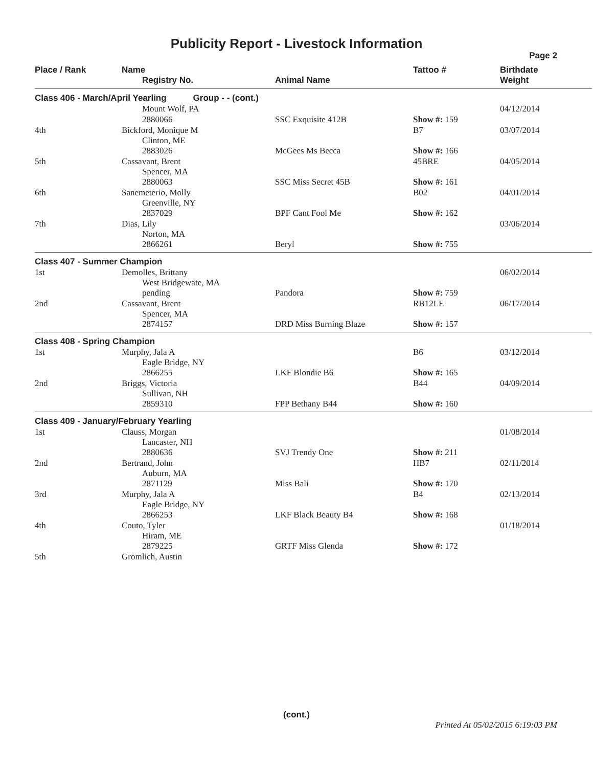Publicity Report - Livestock Information
Page 2
| Place / Rank | Name Registry No. | Animal Name | Tattoo # | Birthdate Weight |
| --- | --- | --- | --- | --- |
| Class 406 - March/April Yearling Group - - (cont.) | | | | |
| | Mount Wolf, PA | | | 04/12/2014 |
| | 2880066 | SSC Exquisite 412B | Show #: 159 | |
| 4th | Bickford, Monique M Clinton, ME | | B7 | 03/07/2014 |
| | 2883026 | McGees Ms Becca | Show #: 166 | |
| 5th | Cassavant, Brent Spencer, MA | | 45BRE | 04/05/2014 |
| | 2880063 | SSC Miss Secret 45B | Show #: 161 | |
| 6th | Sanemeterio, Molly Greenville, NY | | B02 | 04/01/2014 |
| | 2837029 | BPF Cant Fool Me | Show #: 162 | |
| 7th | Dias, Lily Norton, MA | | | 03/06/2014 |
| | 2866261 | Beryl | Show #: 755 | |
| Class 407 - Summer Champion | | | | |
| 1st | Demolles, Brittany West Bridgewate, MA | | | 06/02/2014 |
| | pending | Pandora | Show #: 759 | |
| 2nd | Cassavant, Brent Spencer, MA | | RB12LE | 06/17/2014 |
| | 2874157 | DRD Miss Burning Blaze | Show #: 157 | |
| Class 408 - Spring Champion | | | | |
| 1st | Murphy, Jala A Eagle Bridge, NY | | B6 | 03/12/2014 |
| | 2866255 | LKF Blondie B6 | Show #: 165 | |
| 2nd | Briggs, Victoria Sullivan, NH | | B44 | 04/09/2014 |
| | 2859310 | FPP Bethany B44 | Show #: 160 | |
| Class 409 - January/February Yearling | | | | |
| 1st | Clauss, Morgan Lancaster, NH | | | 01/08/2014 |
| | 2880636 | SVJ Trendy One | Show #: 211 | |
| 2nd | Bertrand, John Auburn, MA | | HB7 | 02/11/2014 |
| | 2871129 | Miss Bali | Show #: 170 | |
| 3rd | Murphy, Jala A Eagle Bridge, NY | | B4 | 02/13/2014 |
| | 2866253 | LKF Black Beauty B4 | Show #: 168 | |
| 4th | Couto, Tyler Hiram, ME | | | 01/18/2014 |
| | 2879225 | GRTF Miss Glenda | Show #: 172 | |
| 5th | Gromlich, Austin | | | |
(cont.)
Printed At 05/02/2015 6:19:03 PM